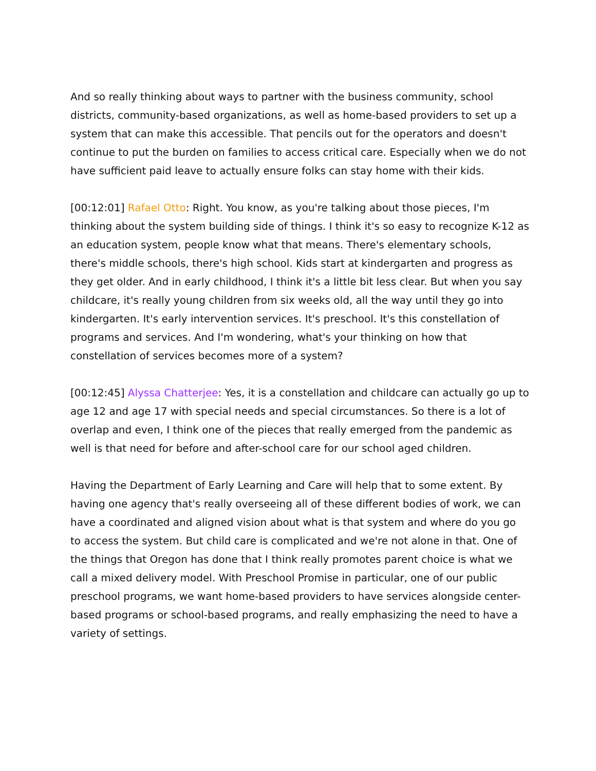And so really thinking about ways to partner with the business community, school districts, community-based organizations, as well as home-based providers to set up a system that can make this accessible. That pencils out for the operators and doesn't continue to put the burden on families to access critical care. Especially when we do not have sufficient paid leave to actually ensure folks can stay home with their kids.
[00:12:01] Rafael Otto: Right. You know, as you're talking about those pieces, I'm thinking about the system building side of things. I think it's so easy to recognize K-12 as an education system, people know what that means. There's elementary schools, there's middle schools, there's high school. Kids start at kindergarten and progress as they get older. And in early childhood, I think it's a little bit less clear. But when you say childcare, it's really young children from six weeks old, all the way until they go into kindergarten. It's early intervention services. It's preschool. It's this constellation of programs and services. And I'm wondering, what's your thinking on how that constellation of services becomes more of a system?
[00:12:45] Alyssa Chatterjee: Yes, it is a constellation and childcare can actually go up to age 12 and age 17 with special needs and special circumstances. So there is a lot of overlap and even, I think one of the pieces that really emerged from the pandemic as well is that need for before and after-school care for our school aged children.
Having the Department of Early Learning and Care will help that to some extent. By having one agency that's really overseeing all of these different bodies of work, we can have a coordinated and aligned vision about what is that system and where do you go to access the system. But child care is complicated and we're not alone in that. One of the things that Oregon has done that I think really promotes parent choice is what we call a mixed delivery model. With Preschool Promise in particular, one of our public preschool programs, we want home-based providers to have services alongside center-based programs or school-based programs, and really emphasizing the need to have a variety of settings.